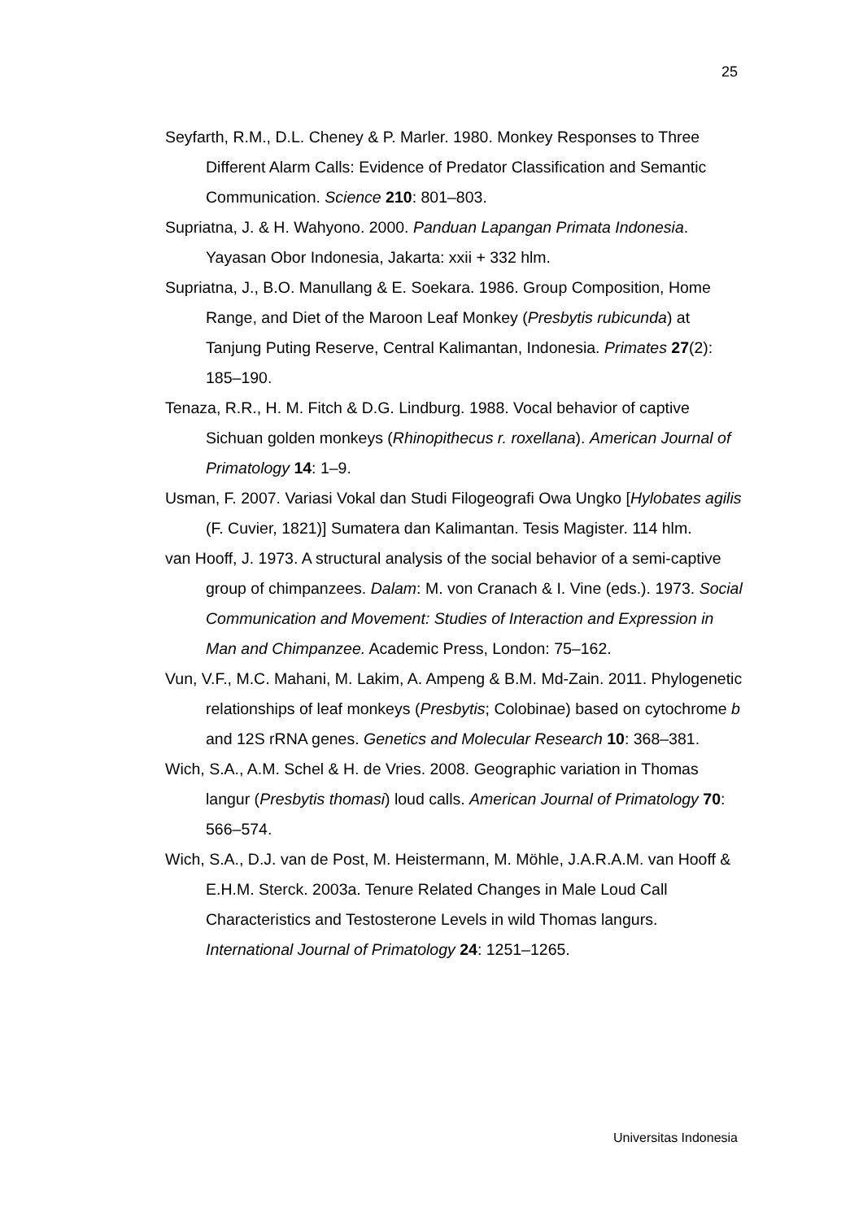25
Seyfarth, R.M., D.L. Cheney & P. Marler. 1980. Monkey Responses to Three Different Alarm Calls: Evidence of Predator Classification and Semantic Communication. Science 210: 801–803.
Supriatna, J. & H. Wahyono. 2000. Panduan Lapangan Primata Indonesia. Yayasan Obor Indonesia, Jakarta: xxii + 332 hlm.
Supriatna, J., B.O. Manullang & E. Soekara. 1986. Group Composition, Home Range, and Diet of the Maroon Leaf Monkey (Presbytis rubicunda) at Tanjung Puting Reserve, Central Kalimantan, Indonesia. Primates 27(2): 185–190.
Tenaza, R.R., H. M. Fitch & D.G. Lindburg. 1988. Vocal behavior of captive Sichuan golden monkeys (Rhinopithecus r. roxellana). American Journal of Primatology 14: 1–9.
Usman, F. 2007. Variasi Vokal dan Studi Filogeografi Owa Ungko [Hylobates agilis (F. Cuvier, 1821)] Sumatera dan Kalimantan. Tesis Magister. 114 hlm.
van Hooff, J. 1973. A structural analysis of the social behavior of a semi-captive group of chimpanzees. Dalam: M. von Cranach & I. Vine (eds.). 1973. Social Communication and Movement: Studies of Interaction and Expression in Man and Chimpanzee. Academic Press, London: 75–162.
Vun, V.F., M.C. Mahani, M. Lakim, A. Ampeng & B.M. Md-Zain. 2011. Phylogenetic relationships of leaf monkeys (Presbytis; Colobinae) based on cytochrome b and 12S rRNA genes. Genetics and Molecular Research 10: 368–381.
Wich, S.A., A.M. Schel & H. de Vries. 2008. Geographic variation in Thomas langur (Presbytis thomasi) loud calls. American Journal of Primatology 70: 566–574.
Wich, S.A., D.J. van de Post, M. Heistermann, M. Möhle, J.A.R.A.M. van Hooff & E.H.M. Sterck. 2003a. Tenure Related Changes in Male Loud Call Characteristics and Testosterone Levels in wild Thomas langurs. International Journal of Primatology 24: 1251–1265.
Universitas Indonesia